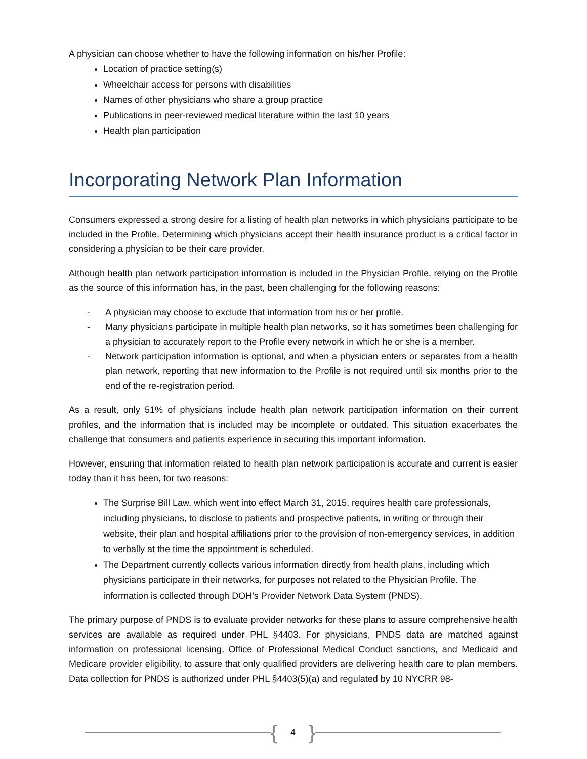A physician can choose whether to have the following information on his/her Profile:
Location of practice setting(s)
Wheelchair access for persons with disabilities
Names of other physicians who share a group practice
Publications in peer-reviewed medical literature within the last 10 years
Health plan participation
Incorporating Network Plan Information
Consumers expressed a strong desire for a listing of health plan networks in which physicians participate to be included in the Profile. Determining which physicians accept their health insurance product is a critical factor in considering a physician to be their care provider.
Although health plan network participation information is included in the Physician Profile, relying on the Profile as the source of this information has, in the past, been challenging for the following reasons:
- A physician may choose to exclude that information from his or her profile.
- Many physicians participate in multiple health plan networks, so it has sometimes been challenging for a physician to accurately report to the Profile every network in which he or she is a member.
- Network participation information is optional, and when a physician enters or separates from a health plan network, reporting that new information to the Profile is not required until six months prior to the end of the re-registration period.
As a result, only 51% of physicians include health plan network participation information on their current profiles, and the information that is included may be incomplete or outdated. This situation exacerbates the challenge that consumers and patients experience in securing this important information.
However, ensuring that information related to health plan network participation is accurate and current is easier today than it has been, for two reasons:
The Surprise Bill Law, which went into effect March 31, 2015, requires health care professionals, including physicians, to disclose to patients and prospective patients, in writing or through their website, their plan and hospital affiliations prior to the provision of non-emergency services, in addition to verbally at the time the appointment is scheduled.
The Department currently collects various information directly from health plans, including which physicians participate in their networks, for purposes not related to the Physician Profile. The information is collected through DOH’s Provider Network Data System (PNDS).
The primary purpose of PNDS is to evaluate provider networks for these plans to assure comprehensive health services are available as required under PHL §4403. For physicians, PNDS data are matched against information on professional licensing, Office of Professional Medical Conduct sanctions, and Medicaid and Medicare provider eligibility, to assure that only qualified providers are delivering health care to plan members. Data collection for PNDS is authorized under PHL §4403(5)(a) and regulated by 10 NYCRR 98-
{ 4 }